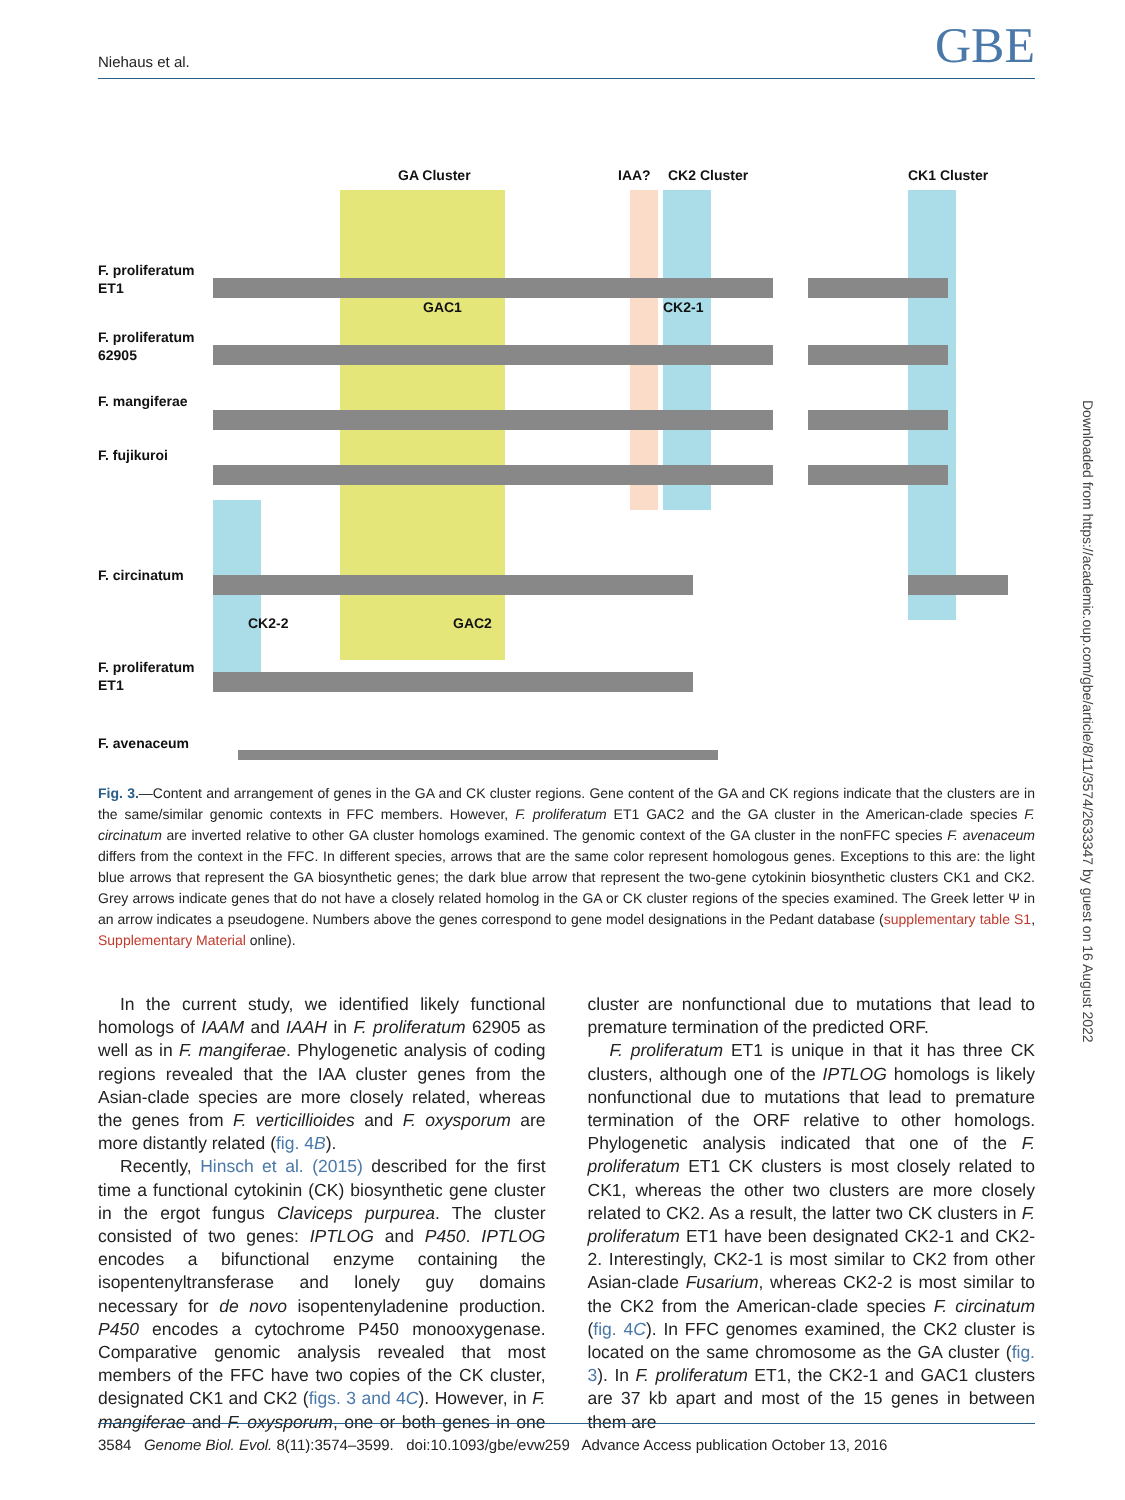Niehaus et al. GBE
Downloaded from https://academic.oup.com/gbe/article/8/11/3574/2633347 by guest on 16 August 2022
GA Cluster
IAA?
CK2 Cluster
CK1 Cluster
F. proliferatum
ET1
F. proliferatum
62905
F. mangiferae
F. fujikuroi
F. circinatum
F. proliferatum
ET1
F. avenaceum
GAC1
CK2-1
CK2-2
GAC2
Fig. 3.—Content and arrangement of genes in the GA and CK cluster regions. Gene content of the GA and CK regions indicate that the clusters are in the same/similar genomic contexts in FFC members. However, F. proliferatum ET1 GAC2 and the GA cluster in the American-clade species F. circinatum are inverted relative to other GA cluster homologs examined. The genomic context of the GA cluster in the nonFFC species F. avenaceum differs from the context in the FFC. In different species, arrows that are the same color represent homologous genes. Exceptions to this are: the light blue arrows that represent the GA biosynthetic genes; the dark blue arrow that represent the two-gene cytokinin biosynthetic clusters CK1 and CK2. Grey arrows indicate genes that do not have a closely related homolog in the GA or CK cluster regions of the species examined. The Greek letter Ψ in an arrow indicates a pseudogene. Numbers above the genes correspond to gene model designations in the Pedant database (supplementary table S1, Supplementary Material online).
In the current study, we identified likely functional homologs of IAAM and IAAH in F. proliferatum 62905 as well as in F. mangiferae. Phylogenetic analysis of coding regions revealed that the IAA cluster genes from the Asian-clade species are more closely related, whereas the genes from F. verticillioides and F. oxysporum are more distantly related (fig. 4B).
Recently, Hinsch et al. (2015) described for the first time a functional cytokinin (CK) biosynthetic gene cluster in the ergot fungus Claviceps purpurea. The cluster consisted of two genes: IPTLOG and P450. IPTLOG encodes a bifunctional enzyme containing the isopentenyltransferase and lonely guy domains necessary for de novo isopentenyladenine production. P450 encodes a cytochrome P450 monooxygenase. Comparative genomic analysis revealed that most members of the FFC have two copies of the CK cluster, designated CK1 and CK2 (figs. 3 and 4C). However, in F. mangiferae and F. oxysporum, one or both genes in one cluster are nonfunctional due to mutations that lead to premature termination of the predicted ORF.
F. proliferatum ET1 is unique in that it has three CK clusters, although one of the IPTLOG homologs is likely nonfunctional due to mutations that lead to premature termination of the ORF relative to other homologs. Phylogenetic analysis indicated that one of the F. proliferatum ET1 CK clusters is most closely related to CK1, whereas the other two clusters are more closely related to CK2. As a result, the latter two CK clusters in F. proliferatum ET1 have been designated CK2-1 and CK2-2. Interestingly, CK2-1 is most similar to CK2 from other Asian-clade Fusarium, whereas CK2-2 is most similar to the CK2 from the American-clade species F. circinatum (fig. 4C). In FFC genomes examined, the CK2 cluster is located on the same chromosome as the GA cluster (fig. 3). In F. proliferatum ET1, the CK2-1 and GAC1 clusters are 37 kb apart and most of the 15 genes in between them are
3584 Genome Biol. Evol. 8(11):3574–3599. doi:10.1093/gbe/evw259 Advance Access publication October 13, 2016